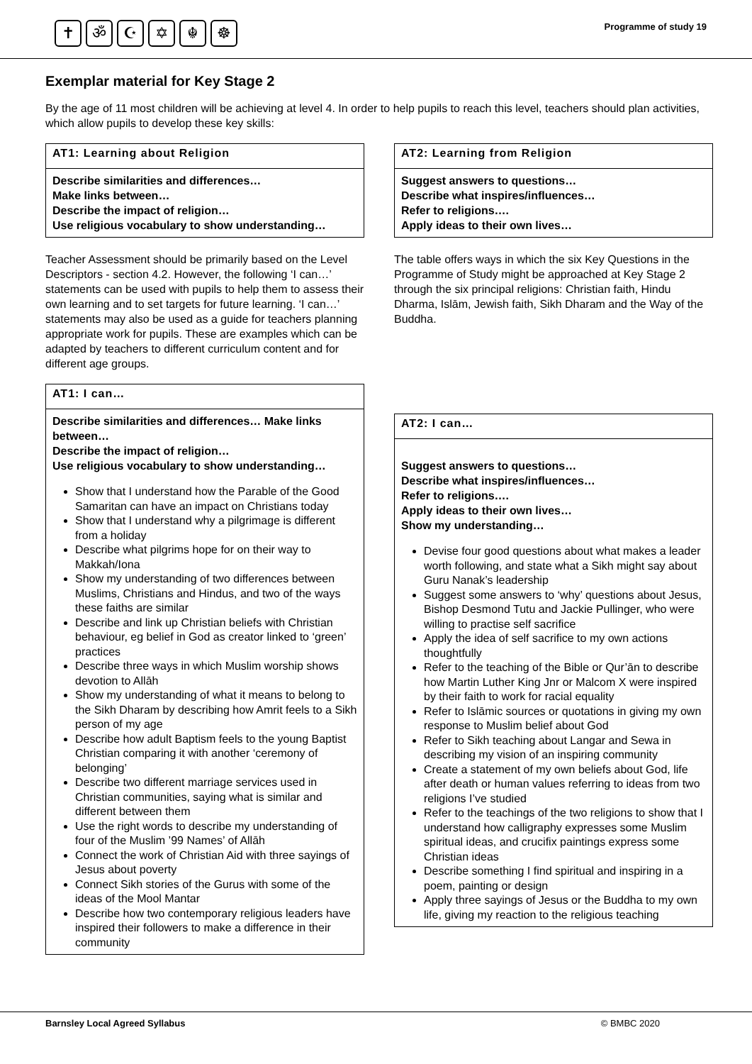✝ ॐ ☪ ✡ ☬ ☸
Programme of study 19
Exemplar material for Key Stage 2
By the age of 11 most children will be achieving at level 4. In order to help pupils to reach this level, teachers should plan activities, which allow pupils to develop these key skills:
AT1: Learning about Religion
Describe similarities and differences…
Make links between…
Describe the impact of religion…
Use religious vocabulary to show understanding…
Teacher Assessment should be primarily based on the Level Descriptors - section 4.2. However, the following ‘I can…’ statements can be used with pupils to help them to assess their own learning and to set targets for future learning. ‘I can…’ statements may also be used as a guide for teachers planning appropriate work for pupils. These are examples which can be adapted by teachers to different curriculum content and for different age groups.
AT1: I can…
Describe similarities and differences… Make links between…
Describe the impact of religion…
Use religious vocabulary to show understanding…
Show that I understand how the Parable of the Good Samaritan can have an impact on Christians today
Show that I understand why a pilgrimage is different from a holiday
Describe what pilgrims hope for on their way to Makkah/Iona
Show my understanding of two differences between Muslims, Christians and Hindus, and two of the ways these faiths are similar
Describe and link up Christian beliefs with Christian behaviour, eg belief in God as creator linked to ‘green’ practices
Describe three ways in which Muslim worship shows devotion to Allāh
Show my understanding of what it means to belong to the Sikh Dharam by describing how Amrit feels to a Sikh person of my age
Describe how adult Baptism feels to the young Baptist Christian comparing it with another ‘ceremony of belonging’
Describe two different marriage services used in Christian communities, saying what is similar and different between them
Use the right words to describe my understanding of four of the Muslim ’99 Names’ of Allāh
Connect the work of Christian Aid with three sayings of Jesus about poverty
Connect Sikh stories of the Gurus with some of the ideas of the Mool Mantar
Describe how two contemporary religious leaders have inspired their followers to make a difference in their community
AT2: Learning from Religion
Suggest answers to questions…
Describe what inspires/influences…
Refer to religions….
Apply ideas to their own lives…
The table offers ways in which the six Key Questions in the Programme of Study might be approached at Key Stage 2 through the six principal religions: Christian faith, Hindu Dharma, Islām, Jewish faith, Sikh Dharam and the Way of the Buddha.
AT2: I can…
Suggest answers to questions…
Describe what inspires/influences…
Refer to religions….
Apply ideas to their own lives…
Show my understanding…
Devise four good questions about what makes a leader worth following, and state what a Sikh might say about Guru Nanak’s leadership
Suggest some answers to ‘why’ questions about Jesus, Bishop Desmond Tutu and Jackie Pullinger, who were willing to practise self sacrifice
Apply the idea of self sacrifice to my own actions thoughtfully
Refer to the teaching of the Bible or Qur’ān to describe how Martin Luther King Jnr or Malcom X were inspired by their faith to work for racial equality
Refer to Islāmic sources or quotations in giving my own response to Muslim belief about God
Refer to Sikh teaching about Langar and Sewa in describing my vision of an inspiring community
Create a statement of my own beliefs about God, life after death or human values referring to ideas from two religions I’ve studied
Refer to the teachings of the two religions to show that I understand how calligraphy expresses some Muslim spiritual ideas, and crucifix paintings express some Christian ideas
Describe something I find spiritual and inspiring in a poem, painting or design
Apply three sayings of Jesus or the Buddha to my own life, giving my reaction to the religious teaching
Barnsley Local Agreed Syllabus © BMBC 2020